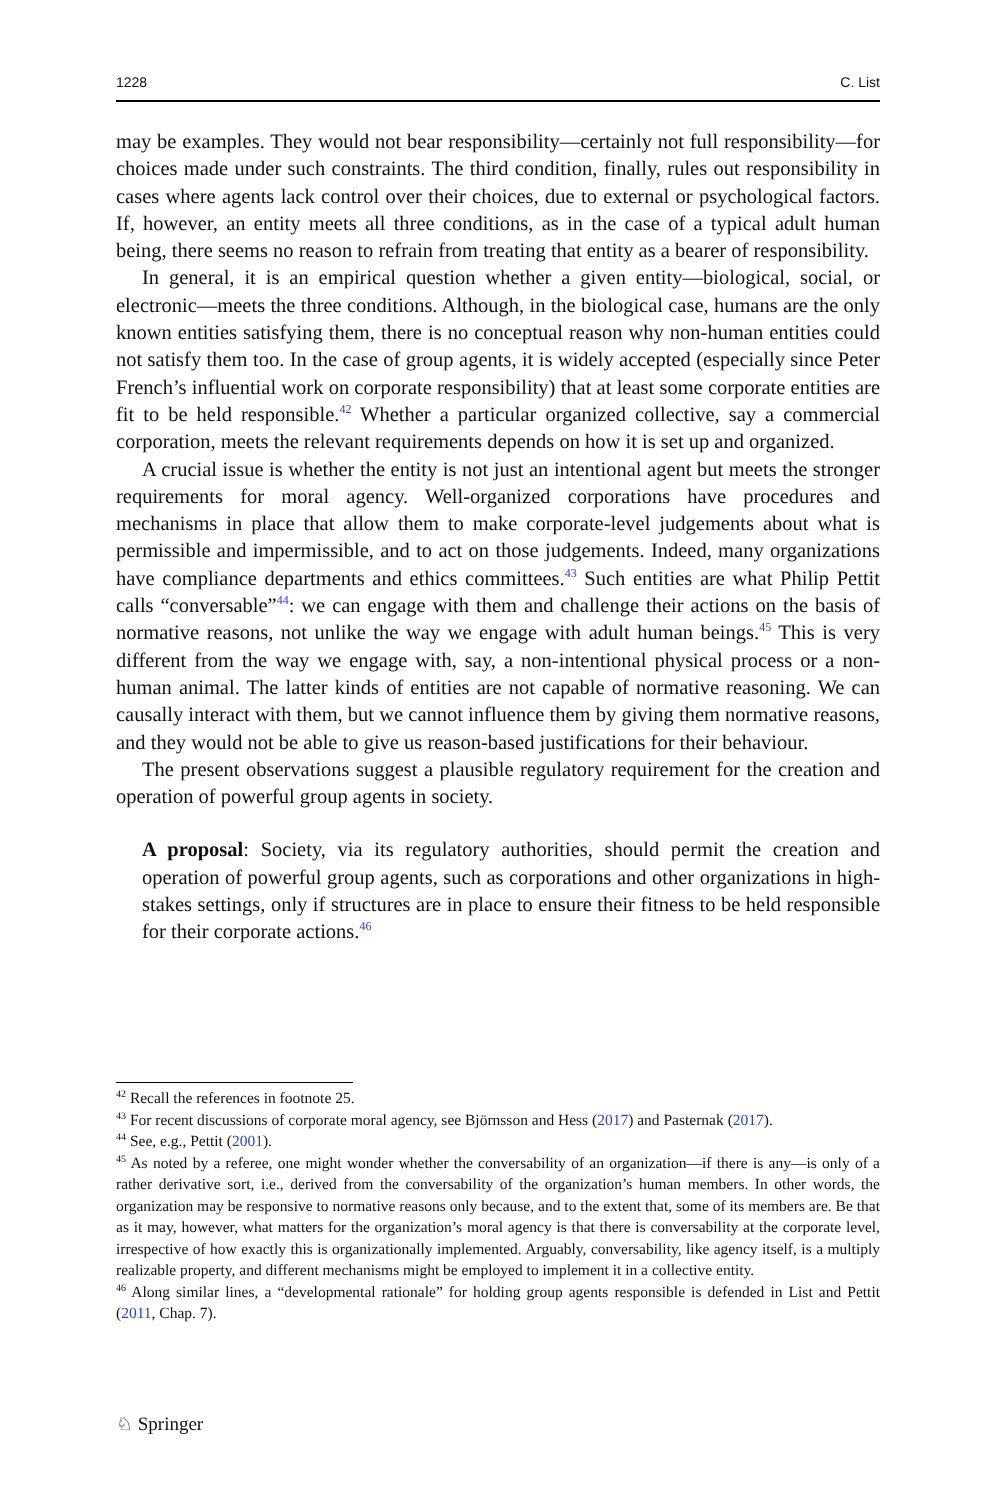1228 C. List
may be examples. They would not bear responsibility—certainly not full responsibility—for choices made under such constraints. The third condition, finally, rules out responsibility in cases where agents lack control over their choices, due to external or psychological factors. If, however, an entity meets all three conditions, as in the case of a typical adult human being, there seems no reason to refrain from treating that entity as a bearer of responsibility.
In general, it is an empirical question whether a given entity—biological, social, or electronic—meets the three conditions. Although, in the biological case, humans are the only known entities satisfying them, there is no conceptual reason why non-human entities could not satisfy them too. In the case of group agents, it is widely accepted (especially since Peter French’s influential work on corporate responsibility) that at least some corporate entities are fit to be held responsible.<sup>42</sup> Whether a particular organized collective, say a commercial corporation, meets the relevant requirements depends on how it is set up and organized.
A crucial issue is whether the entity is not just an intentional agent but meets the stronger requirements for moral agency. Well-organized corporations have procedures and mechanisms in place that allow them to make corporate-level judgements about what is permissible and impermissible, and to act on those judgements. Indeed, many organizations have compliance departments and ethics committees.<sup>43</sup> Such entities are what Philip Pettit calls “conversable”<sup>44</sup>: we can engage with them and challenge their actions on the basis of normative reasons, not unlike the way we engage with adult human beings.<sup>45</sup> This is very different from the way we engage with, say, a non-intentional physical process or a non-human animal. The latter kinds of entities are not capable of normative reasoning. We can causally interact with them, but we cannot influence them by giving them normative reasons, and they would not be able to give us reason-based justifications for their behaviour.
The present observations suggest a plausible regulatory requirement for the creation and operation of powerful group agents in society.
A proposal: Society, via its regulatory authorities, should permit the creation and operation of powerful group agents, such as corporations and other organizations in high-stakes settings, only if structures are in place to ensure their fitness to be held responsible for their corporate actions.<sup>46</sup>
<sup>42</sup> Recall the references in footnote 25.
<sup>43</sup> For recent discussions of corporate moral agency, see Björnsson and Hess (2017) and Pasternak (2017).
<sup>44</sup> See, e.g., Pettit (2001).
<sup>45</sup> As noted by a referee, one might wonder whether the conversability of an organization—if there is any—is only of a rather derivative sort, i.e., derived from the conversability of the organization’s human members. In other words, the organization may be responsive to normative reasons only because, and to the extent that, some of its members are. Be that as it may, however, what matters for the organization’s moral agency is that there is conversability at the corporate level, irrespective of how exactly this is organizationally implemented. Arguably, conversability, like agency itself, is a multiply realizable property, and different mechanisms might be employed to implement it in a collective entity.
<sup>46</sup> Along similar lines, a “developmental rationale” for holding group agents responsible is defended in List and Pettit (2011, Chap. 7).
♘ Springer